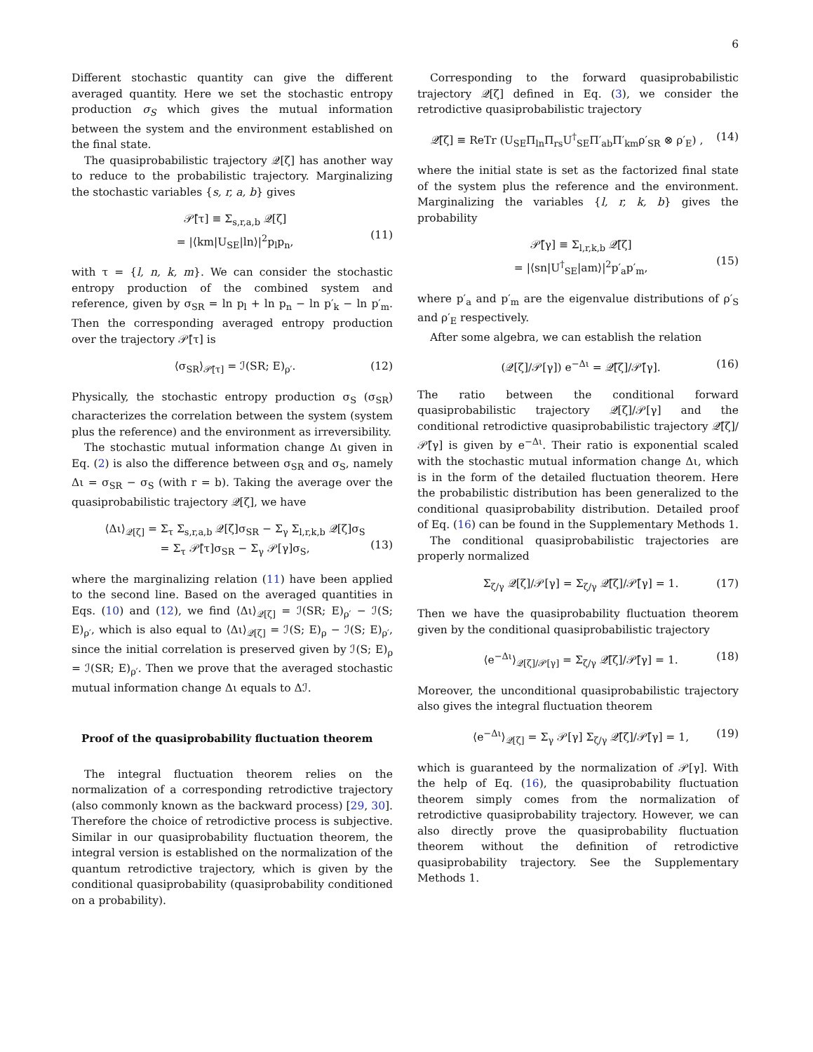6
Different stochastic quantity can give the different averaged quantity. Here we set the stochastic entropy production σ<sub>S</sub> which gives the mutual information between the system and the environment established on the final state.
The quasiprobabilistic trajectory 𝒬[ζ] has another way to reduce to the probabilistic trajectory. Marginalizing the stochastic variables {s, r, a, b} gives
𝒫̄[τ] ≡ Σ<sub>s,r,a,b</sub> 𝒬[ζ]
= |⟨km|U<sub>SE</sub>|ln⟩|<sup>2</sup>p<sub>l</sub>p<sub>n</sub>,
(11)
with τ = {l, n, k, m}. We can consider the stochastic entropy production of the combined system and reference, given by σ<sub>SR</sub> = ln p<sub>l</sub> + ln p<sub>n</sub> − ln p′<sub>k</sub> − ln p′<sub>m</sub>. Then the corresponding averaged entropy production over the trajectory 𝒫̄[τ] is
⟨σ<sub>SR</sub>⟩<sub>𝒫̄[τ]</sub> = ℐ(SR; E)<sub>ρ′</sub>. (12)
Physically, the stochastic entropy production σ<sub>S</sub> (σ<sub>SR</sub>) characterizes the correlation between the system (system plus the reference) and the environment as irreversibility.
The stochastic mutual information change Δι given in Eq. (2) is also the difference between σ<sub>SR</sub> and σ<sub>S</sub>, namely Δι = σ<sub>SR</sub> − σ<sub>S</sub> (with r = b). Taking the average over the quasiprobabilistic trajectory 𝒬[ζ], we have
⟨Δι⟩<sub>𝒬[ζ]</sub> = Σ<sub>τ</sub> Σ<sub>s,r,a,b</sub> 𝒬[ζ]σ<sub>SR</sub> − Σ<sub>γ</sub> Σ<sub>l,r,k,b</sub> 𝒬[ζ]σ<sub>S</sub>
= Σ<sub>τ</sub> 𝒫̄[τ]σ<sub>SR</sub> − Σ<sub>γ</sub> 𝒫[γ]σ<sub>S</sub>,
(13)
where the marginalizing relation (11) have been applied to the second line. Based on the averaged quantities in Eqs. (10) and (12), we find ⟨Δι⟩<sub>𝒬[ζ]</sub> = ℐ(SR; E)<sub>ρ′</sub> − ℐ(S; E)<sub>ρ′</sub>, which is also equal to ⟨Δι⟩<sub>𝒬[ζ]</sub> = ℐ(S; E)<sub>ρ</sub> − ℐ(S; E)<sub>ρ′</sub>, since the initial correlation is preserved given by ℐ(S; E)<sub>ρ</sub> = ℐ(SR; E)<sub>ρ′</sub>. Then we prove that the averaged stochastic mutual information change Δι equals to Δℐ.
Proof of the quasiprobability fluctuation theorem
The integral fluctuation theorem relies on the normalization of a corresponding retrodictive trajectory (also commonly known as the backward process) [29, 30]. Therefore the choice of retrodictive process is subjective. Similar in our quasiprobability fluctuation theorem, the integral version is established on the normalization of the quantum retrodictive trajectory, which is given by the conditional quasiprobability (quasiprobability conditioned on a probability).
Corresponding to the forward quasiprobabilistic trajectory 𝒬[ζ] defined in Eq. (3), we consider the retrodictive quasiprobabilistic trajectory
𝒬̃[ζ] ≡ ReTr (U<sub>SE</sub>Π<sub>ln</sub>Π<sub>rs</sub>U<sup>†</sup><sub>SE</sub>Π′<sub>ab</sub>Π′<sub>km</sub>ρ′<sub>SR</sub> ⊗ ρ′<sub>E</sub>) , (14)
where the initial state is set as the factorized final state of the system plus the reference and the environment. Marginalizing the variables {l, r, k, b} gives the probability
𝒫̃[γ] ≡ Σ<sub>l,r,k,b</sub> 𝒬̃[ζ]
= |⟨sn|U<sup>†</sup><sub>SE</sub>|am⟩|<sup>2</sup>p′<sub>a</sub>p′<sub>m</sub>,
(15)
where p′<sub>a</sub> and p′<sub>m</sub> are the eigenvalue distributions of ρ′<sub>S</sub> and ρ′<sub>E</sub> respectively.
After some algebra, we can establish the relation
(𝒬[ζ]/𝒫[γ]) e<sup>−Δι</sup> = 𝒬̃[ζ]/𝒫̃[γ]. (16)
The ratio between the conditional forward quasiprobabilistic trajectory 𝒬[ζ]/𝒫[γ] and the conditional retrodictive quasiprobabilistic trajectory 𝒬̃[ζ]/𝒫̃[γ] is given by e<sup>−Δι</sup>. Their ratio is exponential scaled with the stochastic mutual information change Δι, which is in the form of the detailed fluctuation theorem. Here the probabilistic distribution has been generalized to the conditional quasiprobability distribution. Detailed proof of Eq. (16) can be found in the Supplementary Methods 1.
The conditional quasiprobabilistic trajectories are properly normalized
Σ<sub>ζ/γ</sub> 𝒬[ζ]/𝒫[γ] = Σ<sub>ζ/γ</sub> 𝒬̃[ζ]/𝒫̃[γ] = 1. (17)
Then we have the quasiprobability fluctuation theorem given by the conditional quasiprobabilistic trajectory
⟨e<sup>−Δι</sup>⟩<sub>𝒬[ζ]/𝒫[γ]</sub> = Σ<sub>ζ/γ</sub> 𝒬̃[ζ]/𝒫̃[γ] = 1. (18)
Moreover, the unconditional quasiprobabilistic trajectory also gives the integral fluctuation theorem
⟨e<sup>−Δι</sup>⟩<sub>𝒬[ζ]</sub> = Σ<sub>γ</sub> 𝒫[γ] Σ<sub>ζ/γ</sub> 𝒬̃[ζ]/𝒫̃[γ] = 1, (19)
which is guaranteed by the normalization of 𝒫[γ]. With the help of Eq. (16), the quasiprobability fluctuation theorem simply comes from the normalization of retrodictive quasiprobability trajectory. However, we can also directly prove the quasiprobability fluctuation theorem without the definition of retrodictive quasiprobability trajectory. See the Supplementary Methods 1.